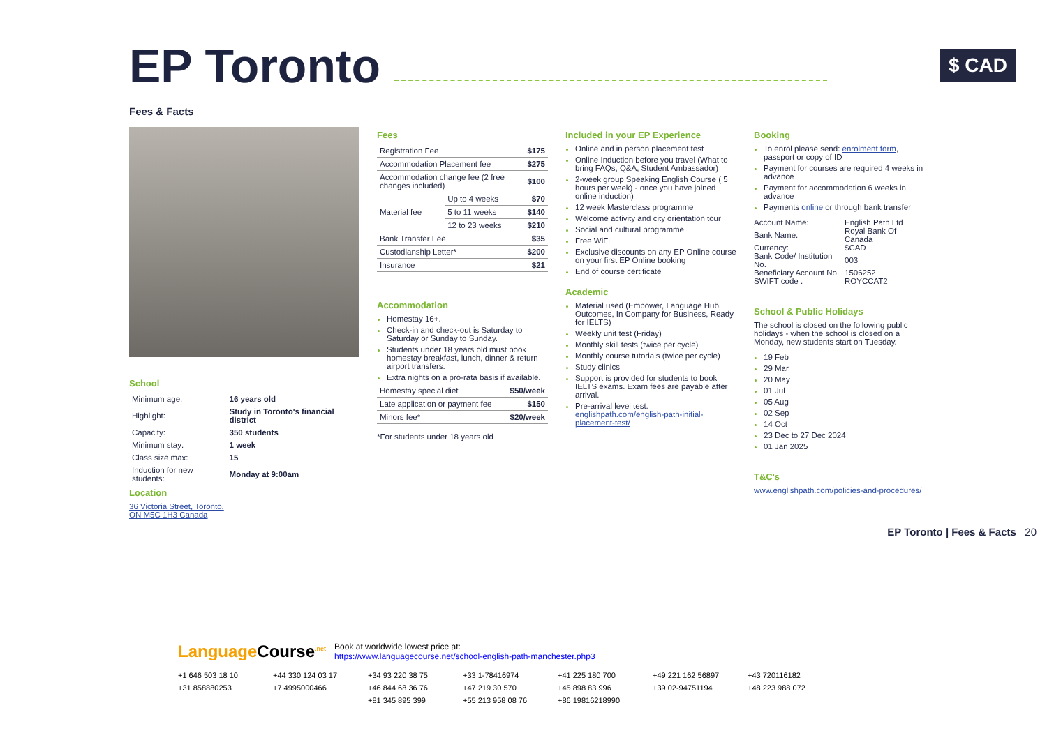EP Toronto
$ CAD
Fees & Facts
School
| Minimum age: | 16 years old |
| Highlight: | Study in Toronto's financial district |
| Capacity: | 350 students |
| Minimum stay: | 1 week |
| Class size max: | 15 |
| Induction for new students: | Monday at 9:00am |
Location
36 Victoria Street, Toronto,
ON M5C 1H3 Canada
Fees
| Registration Fee | | $175 |
| Accommodation Placement fee | | $275 |
| Accommodation change fee (2 free changes included) | | $100 |
| Material fee | Up to 4 weeks | $70 |
| | 5 to 11 weeks | $140 |
| | 12 to 23 weeks | $210 |
| Bank Transfer Fee | | $35 |
| Custodianship Letter* | | $200 |
| Insurance | | $21 |
Accommodation
Homestay 16+.
Check-in and check-out is Saturday to Saturday or Sunday to Sunday.
Students under 18 years old must book homestay breakfast, lunch, dinner & return airport transfers.
Extra nights on a pro-rata basis if available.
| Homestay special diet | $50/week |
| Late application or payment fee | $150 |
| Minors fee* | $20/week |
*For students under 18 years old
Included in your EP Experience
Online and in person placement test
Online Induction before you travel (What to bring FAQs, Q&A, Student Ambassador)
2-week group Speaking English Course ( 5 hours per week) - once you have joined online induction)
12 week Masterclass programme
Welcome activity and city orientation tour
Social and cultural programme
Free WiFi
Exclusive discounts on any EP Online course on your first EP Online booking
End of course certificate
Academic
Material used (Empower, Language Hub, Outcomes, In Company for Business, Ready for IELTS)
Weekly unit test (Friday)
Monthly skill tests (twice per cycle)
Monthly course tutorials (twice per cycle)
Study clinics
Support is provided for students to book IELTS exams. Exam fees are payable after arrival.
Pre-arrival level test: englishpath.com/english-path-initial-placement-test/
Booking
To enrol please send: enrolment form, passport or copy of ID
Payment for courses are required 4 weeks in advance
Payment for accommodation 6 weeks in advance
Payments online or through bank transfer
| Account Name: | English Path Ltd |
| Bank Name: | Royal Bank Of Canada |
| Currency: | $CAD |
| Bank Code/ Institution No. | 003 |
| Beneficiary Account No. | 1506252 |
| SWIFT code : | ROYCCAT2 |
School & Public Holidays
The school is closed on the following public holidays - when the school is closed on a Monday, new students start on Tuesday.
19 Feb
29 Mar
20 May
01 Jul
05 Aug
02 Sep
14 Oct
23 Dec to 27 Dec 2024
01 Jan 2025
T&C's
www.englishpath.com/policies-and-procedures/
EP Toronto | Fees & Facts 20
Language Course<sup>.net</sup> Book at worldwide lowest price at:
https://www.languagecourse.net/school-english-path-manchester.php3
+1 646 503 18 10 +44 330 124 03 17 +34 93 220 38 75 +33 1-78416974 +41 225 180 700 +49 221 162 56897 +43 720116182 +31 858880253 +7 4995000466 +46 844 68 36 76 +47 219 30 570 +45 898 83 996 +39 02-94751194 +48 223 988 072 +81 345 895 399 +55 213 958 08 76 +86 19816218990